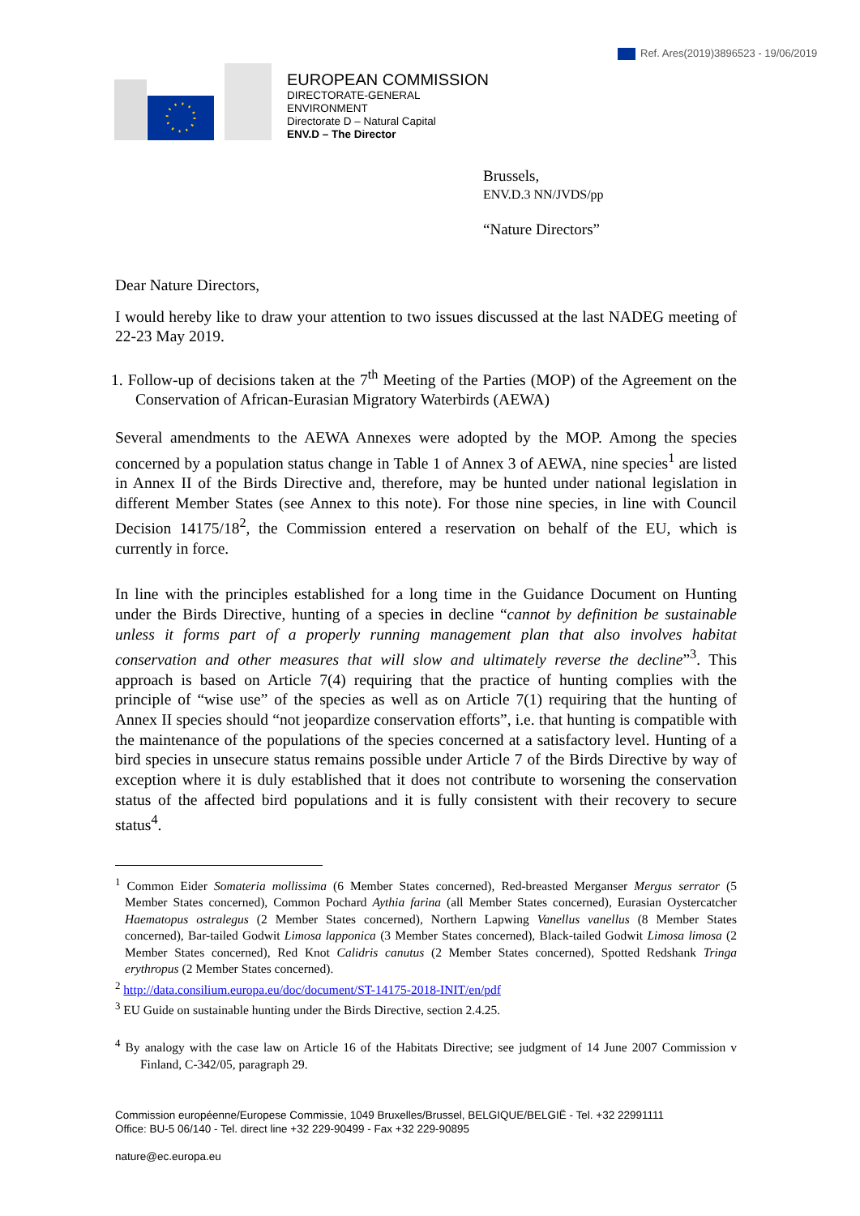Ref. Ares(2019)3896523 - 19/06/2019
EUROPEAN COMMISSION
DIRECTORATE-GENERAL
ENVIRONMENT
Directorate D – Natural Capital
ENV.D – The Director
Brussels,
ENV.D.3 NN/JVDS/pp
“Nature Directors”
Dear Nature Directors,
I would hereby like to draw your attention to two issues discussed at the last NADEG meeting of 22-23 May 2019.
1. Follow-up of decisions taken at the 7<sup>th</sup> Meeting of the Parties (MOP) of the Agreement on the Conservation of African-Eurasian Migratory Waterbirds (AEWA)
Several amendments to the AEWA Annexes were adopted by the MOP. Among the species concerned by a population status change in Table 1 of Annex 3 of AEWA, nine species<sup>1</sup> are listed in Annex II of the Birds Directive and, therefore, may be hunted under national legislation in different Member States (see Annex to this note). For those nine species, in line with Council Decision 14175/18<sup>2</sup>, the Commission entered a reservation on behalf of the EU, which is currently in force.
In line with the principles established for a long time in the Guidance Document on Hunting under the Birds Directive, hunting of a species in decline “cannot by definition be sustainable unless it forms part of a properly running management plan that also involves habitat conservation and other measures that will slow and ultimately reverse the decline”<sup>3</sup>. This approach is based on Article 7(4) requiring that the practice of hunting complies with the principle of “wise use” of the species as well as on Article 7(1) requiring that the hunting of Annex II species should “not jeopardize conservation efforts”, i.e. that hunting is compatible with the maintenance of the populations of the species concerned at a satisfactory level. Hunting of a bird species in unsecure status remains possible under Article 7 of the Birds Directive by way of exception where it is duly established that it does not contribute to worsening the conservation status of the affected bird populations and it is fully consistent with their recovery to secure status<sup>4</sup>.
<sup>1</sup> Common Eider Somateria mollissima (6 Member States concerned), Red-breasted Merganser Mergus serrator (5 Member States concerned), Common Pochard Aythia farina (all Member States concerned), Eurasian Oystercatcher Haematopus ostralegus (2 Member States concerned), Northern Lapwing Vanellus vanellus (8 Member States concerned), Bar-tailed Godwit Limosa lapponica (3 Member States concerned), Black-tailed Godwit Limosa limosa (2 Member States concerned), Red Knot Calidris canutus (2 Member States concerned), Spotted Redshank Tringa erythropus (2 Member States concerned).
<sup>2</sup> http://data.consilium.europa.eu/doc/document/ST-14175-2018-INIT/en/pdf
<sup>3</sup> EU Guide on sustainable hunting under the Birds Directive, section 2.4.25.
<sup>4</sup> By analogy with the case law on Article 16 of the Habitats Directive; see judgment of 14 June 2007 Commission v Finland, C-342/05, paragraph 29.
Commission européenne/Europese Commissie, 1049 Bruxelles/Brussel, BELGIQUE/BELGIË - Tel. +32 22991111
Office: BU-5 06/140 - Tel. direct line +32 229-90499 - Fax +32 229-90895
nature@ec.europa.eu